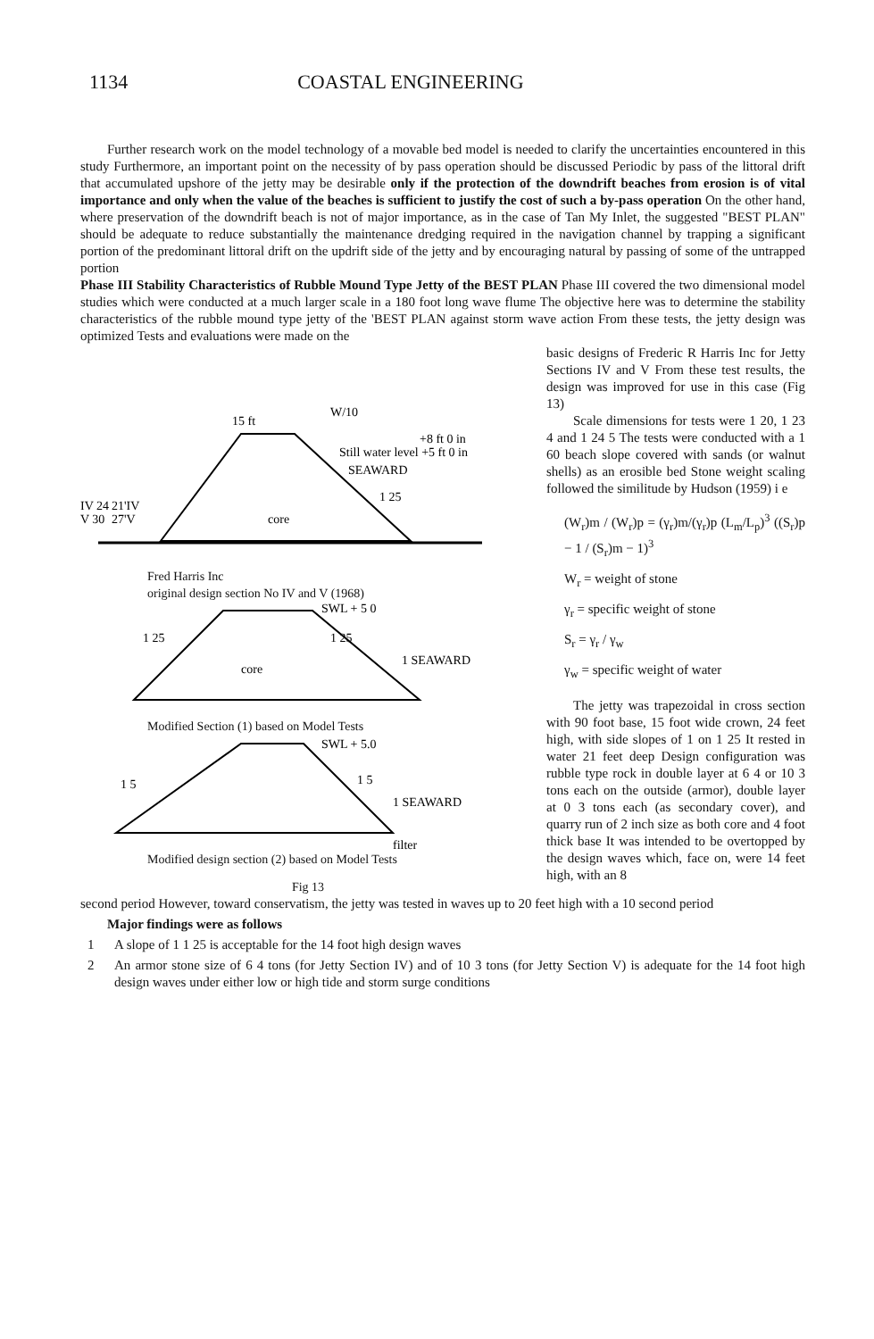1134 COASTAL ENGINEERING
Further research work on the model technology of a movable bed model is needed to clarify the uncertainties encountered in this study Furthermore, an important point on the necessity of by pass operation should be discussed Periodic by pass of the littoral drift that accumulated upshore of the jetty may be desirable only if the protection of the downdrift beaches from erosion is of vital importance and only when the value of the beaches is sufficient to justify the cost of such a by-pass operation On the other hand, where preservation of the downdrift beach is not of major importance, as in the case of Tan My Inlet, the suggested "BEST PLAN" should be adequate to reduce substantially the maintenance dredging required in the navigation channel by trapping a significant portion of the predominant littoral drift on the updrift side of the jetty and by encouraging natural by passing of some of the untrapped portion
Phase III Stability Characteristics of Rubble Mound Type Jetty of the BEST PLAN Phase III covered the two dimensional model studies which were conducted at a much larger scale in a 180 foot long wave flume The objective here was to determine the stability characteristics of the rubble mound type jetty of the 'BEST PLAN against storm wave action From these tests, the jetty design was optimized Tests and evaluations were made on the
W/10
15 ft
+8 ft 0 in
Still water level +5 ft 0 in
SEAWARD
IV 24
V 30
21'IV
27'V
core
1 25
Fred Harris Inc
original design section No IV and V (1968)
SWL + 5 0
1 25
1 25
1 SEAWARD
core
Modified Section (1) based on Model Tests
SWL + 5.0
1 5
1 5
1 SEAWARD
filter
Modified design section (2) based on Model Tests
Fig 13
basic designs of Frederic R Harris Inc for Jetty Sections IV and V From these test results, the design was improved for use in this case (Fig 13)
Scale dimensions for tests were 1 20, 1 23 4 and 1 24 5 The tests were conducted with a 1 60 beach slope covered with sands (or walnut shells) as an erosible bed Stone weight scaling followed the similitude by Hudson (1959) i e
(W<sub>r</sub>)m / (W<sub>r</sub>)p = (γ<sub>r</sub>)m/(γ<sub>r</sub>)p (L<sub>m</sub>/L<sub>p</sub>)<sup>3</sup> ((S<sub>r</sub>)p − 1 / (S<sub>r</sub>)m − 1)<sup>3</sup>
W<sub>r</sub> = weight of stone
γ<sub>r</sub> = specific weight of stone
S<sub>r</sub> = γ<sub>r</sub> / γ<sub>w</sub>
γ<sub>w</sub> = specific weight of water
The jetty was trapezoidal in cross section with 90 foot base, 15 foot wide crown, 24 feet high, with side slopes of 1 on 1 25 It rested in water 21 feet deep Design configuration was rubble type rock in double layer at 6 4 or 10 3 tons each on the outside (armor), double layer at 0 3 tons each (as secondary cover), and quarry run of 2 inch size as both core and 4 foot thick base It was intended to be overtopped by the design waves which, face on, were 14 feet high, with an 8
second period However, toward conservatism, the jetty was tested in waves up to 20 feet high with a 10 second period
Major findings were as follows
1 A slope of 1 1 25 is acceptable for the 14 foot high design waves
2 An armor stone size of 6 4 tons (for Jetty Section IV) and of 10 3 tons (for Jetty Section V) is adequate for the 14 foot high design waves under either low or high tide and storm surge conditions